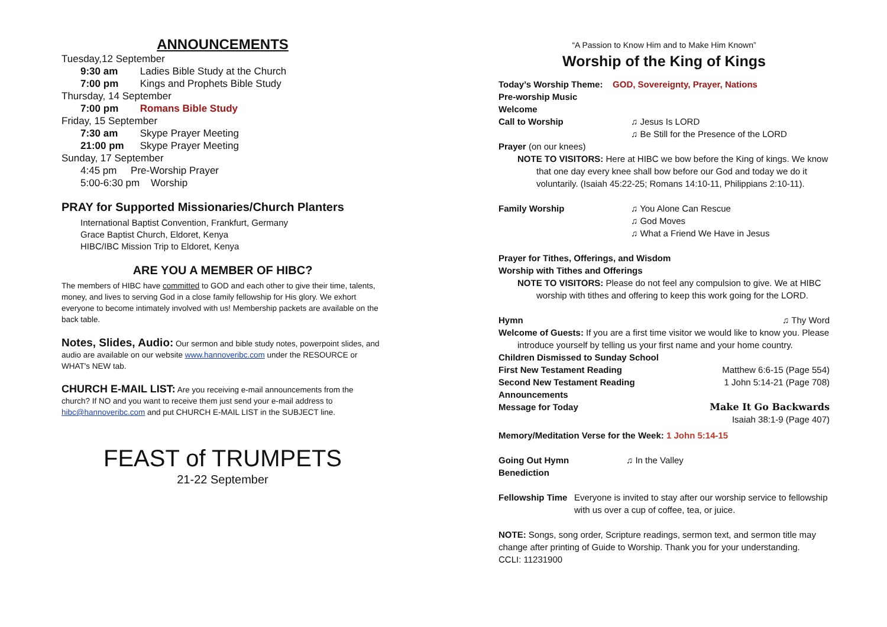ANNOUNCEMENTS
Tuesday,12 September
9:30 am Ladies Bible Study at the Church
7:00 pm Kings and Prophets Bible Study
Thursday, 14 September
7:00 pm Romans Bible Study
Friday, 15 September
7:30 am Skype Prayer Meeting
21:00 pm Skype Prayer Meeting
Sunday, 17 September
4:45 pm Pre-Worship Prayer
5:00-6:30 pm Worship
PRAY for Supported Missionaries/Church Planters
International Baptist Convention, Frankfurt, Germany
Grace Baptist Church, Eldoret, Kenya
HIBC/IBC Mission Trip to Eldoret, Kenya
ARE YOU A MEMBER OF HIBC?
The members of HIBC have committed to GOD and each other to give their time, talents, money, and lives to serving God in a close family fellowship for His glory. We exhort everyone to become intimately involved with us! Membership packets are available on the back table.
Notes, Slides, Audio: Our sermon and bible study notes, powerpoint slides, and audio are available on our website www.hannoveribc.com under the RESOURCE or WHAT's NEW tab.
CHURCH E-MAIL LIST: Are you receiving e-mail announcements from the church? If NO and you want to receive them just send your e-mail address to hibc@hannoveribc.com and put CHURCH E-MAIL LIST in the SUBJECT line.
FEAST of TRUMPETS
21-22 September
“A Passion to Know Him and to Make Him Known”
Worship of the King of Kings
Today’s Worship Theme: GOD, Sovereignty, Prayer, Nations
Pre-worship Music
Welcome
Call to Worship ♫ Jesus Is LORD
♫ Be Still for the Presence of the LORD
Prayer (on our knees)
NOTE TO VISITORS: Here at HIBC we bow before the King of kings. We know that one day every knee shall bow before our God and today we do it voluntarily. (Isaiah 45:22-25; Romans 14:10-11, Philippians 2:10-11).
Family Worship ♫ You Alone Can Rescue
♫ God Moves
♫ What a Friend We Have in Jesus
Prayer for Tithes, Offerings, and Wisdom
Worship with Tithes and Offerings
NOTE TO VISITORS: Please do not feel any compulsion to give. We at HIBC worship with tithes and offering to keep this work going for the LORD.
Hymn ♫ Thy Word
Welcome of Guests: If you are a first time visitor we would like to know you. Please introduce yourself by telling us your first name and your home country.
Children Dismissed to Sunday School
First New Testament Reading Matthew 6:6-15 (Page 554)
Second New Testament Reading 1 John 5:14-21 (Page 708)
Announcements
Message for Today Make It Go Backwards
Isaiah 38:1-9 (Page 407)
Memory/Meditation Verse for the Week: 1 John 5:14-15
Going Out Hymn ♫ In the Valley
Benediction
Fellowship Time Everyone is invited to stay after our worship service to fellowship with us over a cup of coffee, tea, or juice.
NOTE: Songs, song order, Scripture readings, sermon text, and sermon title may change after printing of Guide to Worship. Thank you for your understanding.
CCLI: 11231900